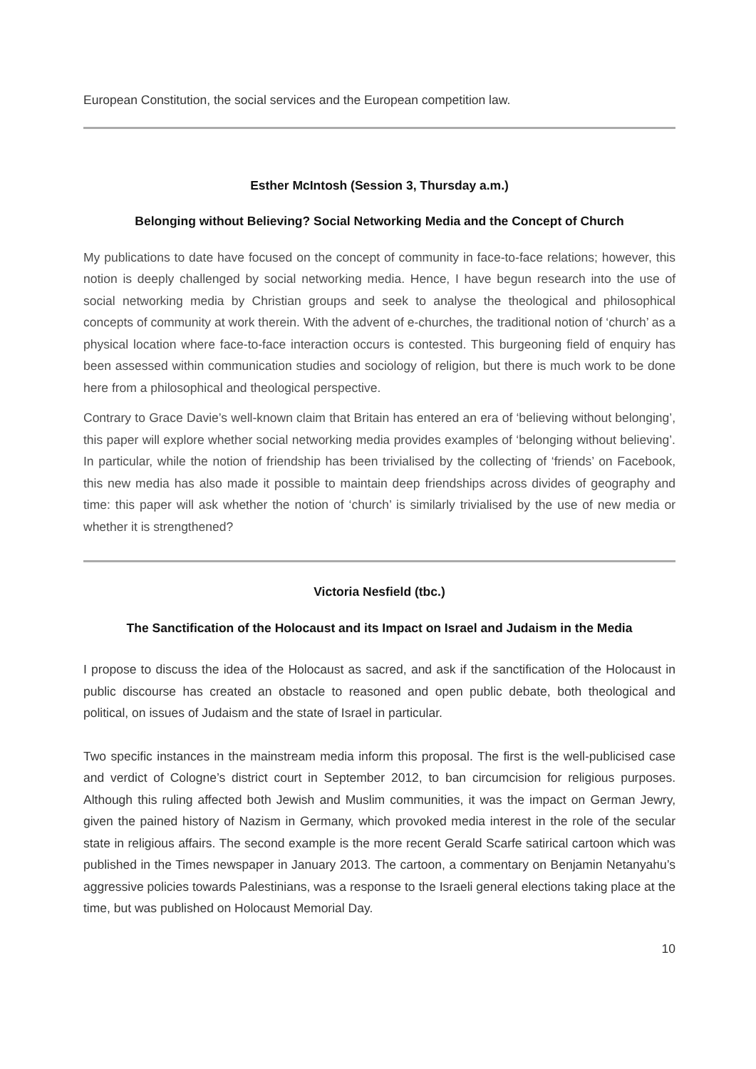European Constitution, the social services and the European competition law.
Esther McIntosh (Session 3, Thursday a.m.)
Belonging without Believing? Social Networking Media and the Concept of Church
My publications to date have focused on the concept of community in face-to-face relations; however, this notion is deeply challenged by social networking media. Hence, I have begun research into the use of social networking media by Christian groups and seek to analyse the theological and philosophical concepts of community at work therein. With the advent of e-churches, the traditional notion of ‘church’ as a physical location where face-to-face interaction occurs is contested. This burgeoning field of enquiry has been assessed within communication studies and sociology of religion, but there is much work to be done here from a philosophical and theological perspective.
Contrary to Grace Davie’s well-known claim that Britain has entered an era of ‘believing without belonging’, this paper will explore whether social networking media provides examples of ‘belonging without believing’. In particular, while the notion of friendship has been trivialised by the collecting of ‘friends’ on Facebook, this new media has also made it possible to maintain deep friendships across divides of geography and time: this paper will ask whether the notion of ‘church’ is similarly trivialised by the use of new media or whether it is strengthened?
Victoria Nesfield (tbc.)
The Sanctification of the Holocaust and its Impact on Israel and Judaism in the Media
I propose to discuss the idea of the Holocaust as sacred, and ask if the sanctification of the Holocaust in public discourse has created an obstacle to reasoned and open public debate, both theological and political, on issues of Judaism and the state of Israel in particular.
Two specific instances in the mainstream media inform this proposal. The first is the well-publicised case and verdict of Cologne’s district court in September 2012, to ban circumcision for religious purposes. Although this ruling affected both Jewish and Muslim communities, it was the impact on German Jewry, given the pained history of Nazism in Germany, which provoked media interest in the role of the secular state in religious affairs. The second example is the more recent Gerald Scarfe satirical cartoon which was published in the Times newspaper in January 2013. The cartoon, a commentary on Benjamin Netanyahu’s aggressive policies towards Palestinians, was a response to the Israeli general elections taking place at the time, but was published on Holocaust Memorial Day.
10